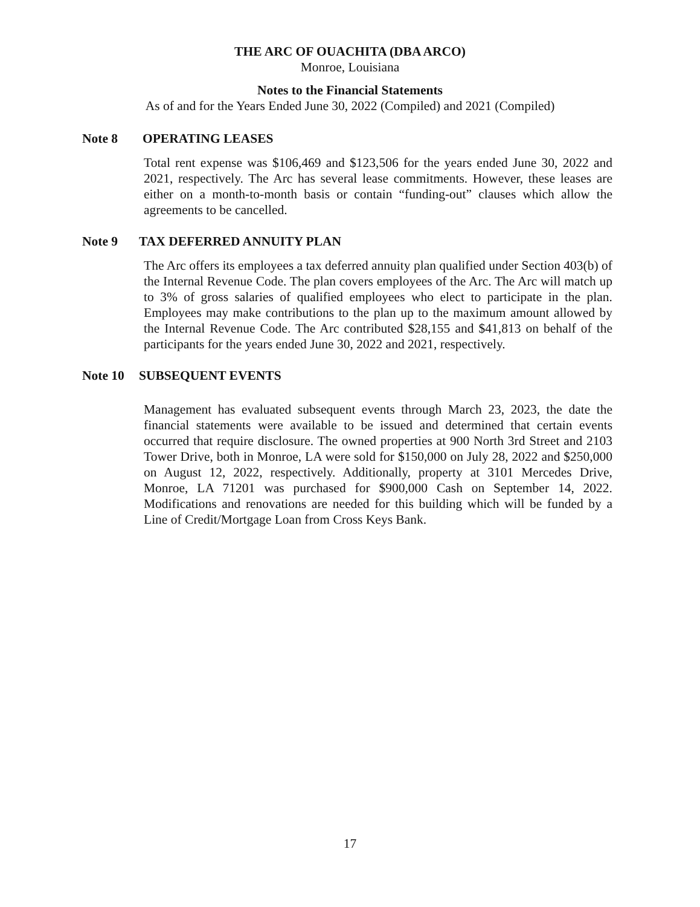THE ARC OF OUACHITA (DBA ARCO)
Monroe, Louisiana
Notes to the Financial Statements
As of and for the Years Ended June 30, 2022 (Compiled) and 2021 (Compiled)
Note 8 OPERATING LEASES
Total rent expense was $106,469 and $123,506 for the years ended June 30, 2022 and 2021, respectively. The Arc has several lease commitments. However, these leases are either on a month-to-month basis or contain “funding-out” clauses which allow the agreements to be cancelled.
Note 9 TAX DEFERRED ANNUITY PLAN
The Arc offers its employees a tax deferred annuity plan qualified under Section 403(b) of the Internal Revenue Code. The plan covers employees of the Arc. The Arc will match up to 3% of gross salaries of qualified employees who elect to participate in the plan. Employees may make contributions to the plan up to the maximum amount allowed by the Internal Revenue Code. The Arc contributed $28,155 and $41,813 on behalf of the participants for the years ended June 30, 2022 and 2021, respectively.
Note 10 SUBSEQUENT EVENTS
Management has evaluated subsequent events through March 23, 2023, the date the financial statements were available to be issued and determined that certain events occurred that require disclosure. The owned properties at 900 North 3rd Street and 2103 Tower Drive, both in Monroe, LA were sold for $150,000 on July 28, 2022 and $250,000 on August 12, 2022, respectively. Additionally, property at 3101 Mercedes Drive, Monroe, LA 71201 was purchased for $900,000 Cash on September 14, 2022. Modifications and renovations are needed for this building which will be funded by a Line of Credit/Mortgage Loan from Cross Keys Bank.
17